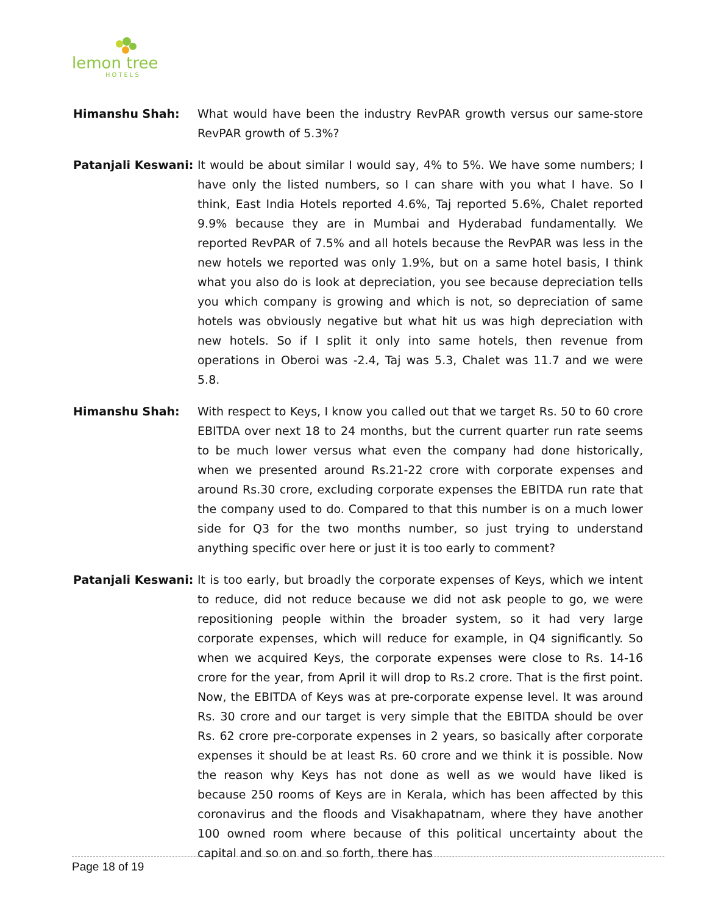lemon tree
HOTELS
Himanshu Shah: What would have been the industry RevPAR growth versus our same-store RevPAR growth of 5.3%?
Patanjali Keswani:
It would be about similar I would say, 4% to 5%. We have some numbers; I have only the listed numbers, so I can share with you what I have. So I think, East India Hotels reported 4.6%, Taj reported 5.6%, Chalet reported 9.9% because they are in Mumbai and Hyderabad fundamentally. We reported RevPAR of 7.5% and all hotels because the RevPAR was less in the new hotels we reported was only 1.9%, but on a same hotel basis, I think what you also do is look at depreciation, you see because depreciation tells you which company is growing and which is not, so depreciation of same hotels was obviously negative but what hit us was high depreciation with new hotels. So if I split it only into same hotels, then revenue from operations in Oberoi was -2.4, Taj was 5.3, Chalet was 11.7 and we were 5.8.
Himanshu Shah: With respect to Keys, I know you called out that we target Rs. 50 to 60 crore EBITDA over next 18 to 24 months, but the current quarter run rate seems to be much lower versus what even the company had done historically, when we presented around Rs.21-22 crore with corporate expenses and around Rs.30 crore, excluding corporate expenses the EBITDA run rate that the company used to do. Compared to that this number is on a much lower side for Q3 for the two months number, so just trying to understand anything specific over here or just it is too early to comment?
Patanjali Keswani:
It is too early, but broadly the corporate expenses of Keys, which we intent to reduce, did not reduce because we did not ask people to go, we were repositioning people within the broader system, so it had very large corporate expenses, which will reduce for example, in Q4 significantly. So when we acquired Keys, the corporate expenses were close to Rs. 14-16 crore for the year, from April it will drop to Rs.2 crore. That is the first point. Now, the EBITDA of Keys was at pre-corporate expense level. It was around Rs. 30 crore and our target is very simple that the EBITDA should be over Rs. 62 crore pre-corporate expenses in 2 years, so basically after corporate expenses it should be at least Rs. 60 crore and we think it is possible. Now the reason why Keys has not done as well as we would have liked is because 250 rooms of Keys are in Kerala, which has been affected by this coronavirus and the floods and Visakhapatnam, where they have another 100 owned room where because of this political uncertainty about the capital and so on and so forth, there has
Page 18 of 19